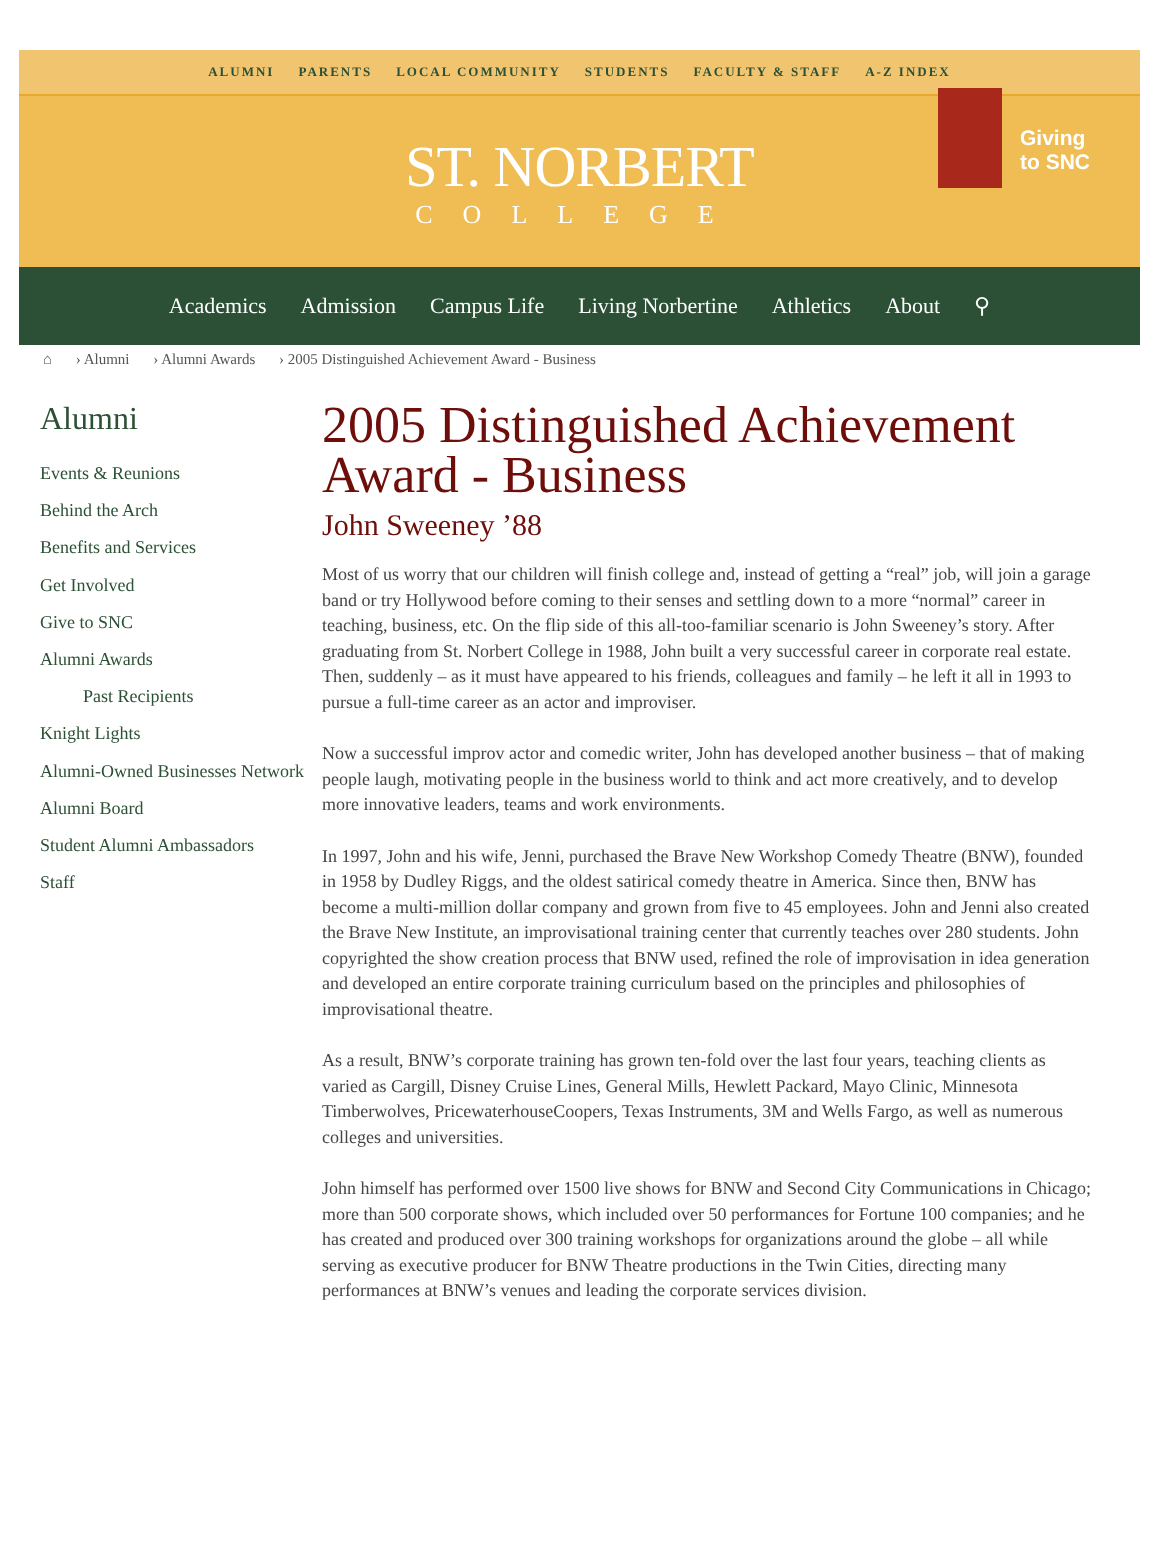ALUMNI PARENTS LOCAL COMMUNITY STUDENTS FACULTY & STAFF A-Z INDEX
ST. NORBERT
COLLEGE
Giving
to SNC
Academics Admission Campus Life Living Norbertine Athletics About ⚲
⌂ › Alumni › Alumni Awards › 2005 Distinguished Achievement Award - Business
Alumni
Events & Reunions
Behind the Arch
Benefits and Services
Get Involved
Give to SNC
Alumni Awards
Past Recipients
Knight Lights
Alumni-Owned Businesses Network
Alumni Board
Student Alumni Ambassadors
Staff
2005 Distinguished Achievement Award - Business
John Sweeney ’88
Most of us worry that our children will finish college and, instead of getting a “real” job, will join a garage band or try Hollywood before coming to their senses and settling down to a more “normal” career in teaching, business, etc. On the flip side of this all-too-familiar scenario is John Sweeney’s story. After graduating from St. Norbert College in 1988, John built a very successful career in corporate real estate. Then, suddenly – as it must have appeared to his friends, colleagues and family – he left it all in 1993 to pursue a full-time career as an actor and improviser.
Now a successful improv actor and comedic writer, John has developed another business – that of making people laugh, motivating people in the business world to think and act more creatively, and to develop more innovative leaders, teams and work environments.
In 1997, John and his wife, Jenni, purchased the Brave New Workshop Comedy Theatre (BNW), founded in 1958 by Dudley Riggs, and the oldest satirical comedy theatre in America. Since then, BNW has become a multi-million dollar company and grown from five to 45 employees. John and Jenni also created the Brave New Institute, an improvisational training center that currently teaches over 280 students. John copyrighted the show creation process that BNW used, refined the role of improvisation in idea generation and developed an entire corporate training curriculum based on the principles and philosophies of improvisational theatre.
As a result, BNW’s corporate training has grown ten-fold over the last four years, teaching clients as varied as Cargill, Disney Cruise Lines, General Mills, Hewlett Packard, Mayo Clinic, Minnesota Timberwolves, PricewaterhouseCoopers, Texas Instruments, 3M and Wells Fargo, as well as numerous colleges and universities.
John himself has performed over 1500 live shows for BNW and Second City Communications in Chicago; more than 500 corporate shows, which included over 50 performances for Fortune 100 companies; and he has created and produced over 300 training workshops for organizations around the globe – all while serving as executive producer for BNW Theatre productions in the Twin Cities, directing many performances at BNW’s venues and leading the corporate services division.